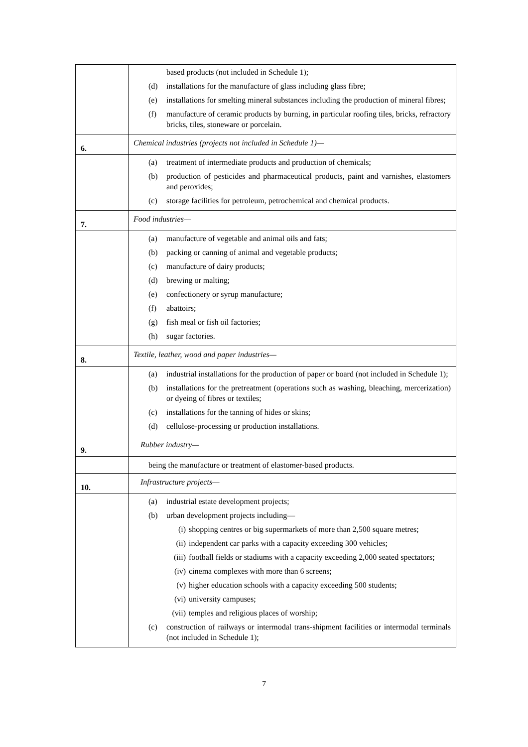| | based products (not included in Schedule 1); (d) installations for the manufacture of glass including glass fibre; (e) installations for smelting mineral substances including the production of mineral fibres; (f) manufacture of ceramic products by burning, in particular roofing tiles, bricks, refractory bricks, tiles, stoneware or porcelain. |
| 6. | Chemical industries (projects not included in Schedule 1)— |
| | (a) treatment of intermediate products and production of chemicals; (b) production of pesticides and pharmaceutical products, paint and varnishes, elastomers and peroxides; (c) storage facilities for petroleum, petrochemical and chemical products. |
| 7. | Food industries— |
| | (a) manufacture of vegetable and animal oils and fats; (b) packing or canning of animal and vegetable products; (c) manufacture of dairy products; (d) brewing or malting; (e) confectionery or syrup manufacture; (f) abattoirs; (g) fish meal or fish oil factories; (h) sugar factories. |
| 8. | Textile, leather, wood and paper industries— |
| | (a) industrial installations for the production of paper or board (not included in Schedule 1); (b) installations for the pretreatment (operations such as washing, bleaching, mercerization) or dyeing of fibres or textiles; (c) installations for the tanning of hides or skins; (d) cellulose-processing or production installations. |
| 9. | Rubber industry— |
| | being the manufacture or treatment of elastomer-based products. |
| 10. | Infrastructure projects— |
| | (a) industrial estate development projects; (b) urban development projects including— (i) shopping centres or big supermarkets of more than 2,500 square metres; (ii) independent car parks with a capacity exceeding 300 vehicles; (iii) football fields or stadiums with a capacity exceeding 2,000 seated spectators; (iv) cinema complexes with more than 6 screens; (v) higher education schools with a capacity exceeding 500 students; (vi) university campuses; (vii) temples and religious places of worship; (c) construction of railways or intermodal trans-shipment facilities or intermodal terminals (not included in Schedule 1); |
7